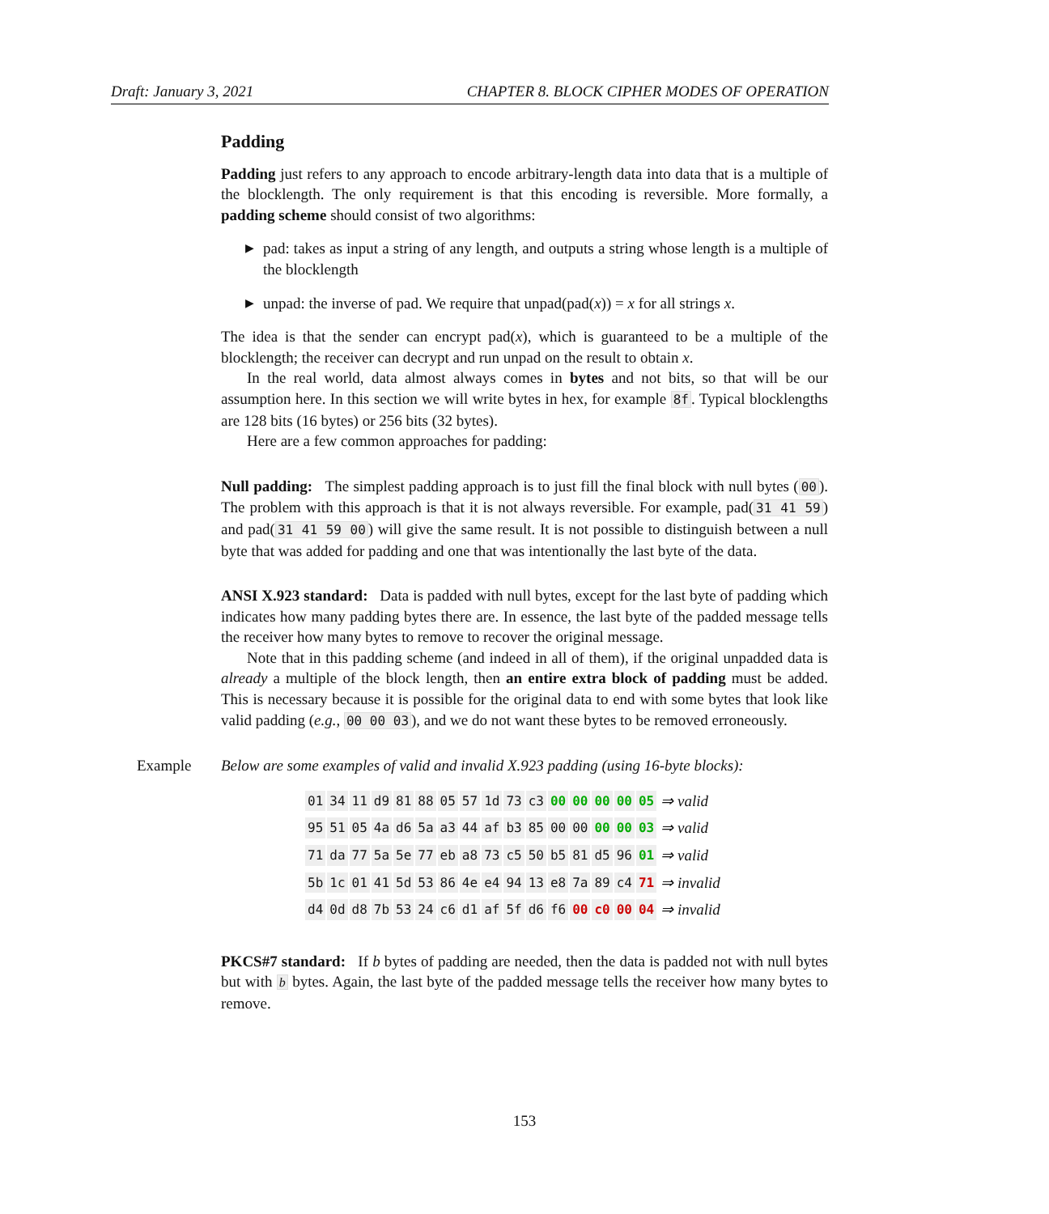Draft: January 3, 2021 CHAPTER 8. BLOCK CIPHER MODES OF OPERATION
Padding
Padding just refers to any approach to encode arbitrary-length data into data that is a multiple of the blocklength. The only requirement is that this encoding is reversible. More formally, a padding scheme should consist of two algorithms:
▶ pad: takes as input a string of any length, and outputs a string whose length is a multiple of the blocklength
▶ unpad: the inverse of pad. We require that unpad(pad(x)) = x for all strings x.
The idea is that the sender can encrypt pad(x), which is guaranteed to be a multiple of the blocklength; the receiver can decrypt and run unpad on the result to obtain x.
In the real world, data almost always comes in bytes and not bits, so that will be our assumption here. In this section we will write bytes in hex, for example 8f. Typical blocklengths are 128 bits (16 bytes) or 256 bits (32 bytes).
Here are a few common approaches for padding:
Null padding: The simplest padding approach is to just fill the final block with null bytes (00). The problem with this approach is that it is not always reversible. For example, pad(31 41 59) and pad(31 41 59 00) will give the same result. It is not possible to distinguish between a null byte that was added for padding and one that was intentionally the last byte of the data.
ANSI X.923 standard: Data is padded with null bytes, except for the last byte of padding which indicates how many padding bytes there are. In essence, the last byte of the padded message tells the receiver how many bytes to remove to recover the original message.
Note that in this padding scheme (and indeed in all of them), if the original unpadded data is already a multiple of the block length, then an entire extra block of padding must be added. This is necessary because it is possible for the original data to end with some bytes that look like valid padding (e.g., 00 00 03), and we do not want these bytes to be removed erroneously.
Example Below are some examples of valid and invalid X.923 padding (using 16-byte blocks):
| 01 | 34 | 11 | d9 | 81 | 88 | 05 | 57 | 1d | 73 | c3 | 00 | 00 | 00 | 00 | 05 | ⇒ valid |
| 95 | 51 | 05 | 4a | d6 | 5a | a3 | 44 | af | b3 | 85 | 00 | 00 | 00 | 00 | 03 | ⇒ valid |
| 71 | da | 77 | 5a | 5e | 77 | eb | a8 | 73 | c5 | 50 | b5 | 81 | d5 | 96 | 01 | ⇒ valid |
| 5b | 1c | 01 | 41 | 5d | 53 | 86 | 4e | e4 | 94 | 13 | e8 | 7a | 89 | c4 | 71 | ⇒ invalid |
| d4 | 0d | d8 | 7b | 53 | 24 | c6 | d1 | af | 5f | d6 | f6 | 00 | c0 | 00 | 04 | ⇒ invalid |
PKCS#7 standard: If b bytes of padding are needed, then the data is padded not with null bytes but with b bytes. Again, the last byte of the padded message tells the receiver how many bytes to remove.
153